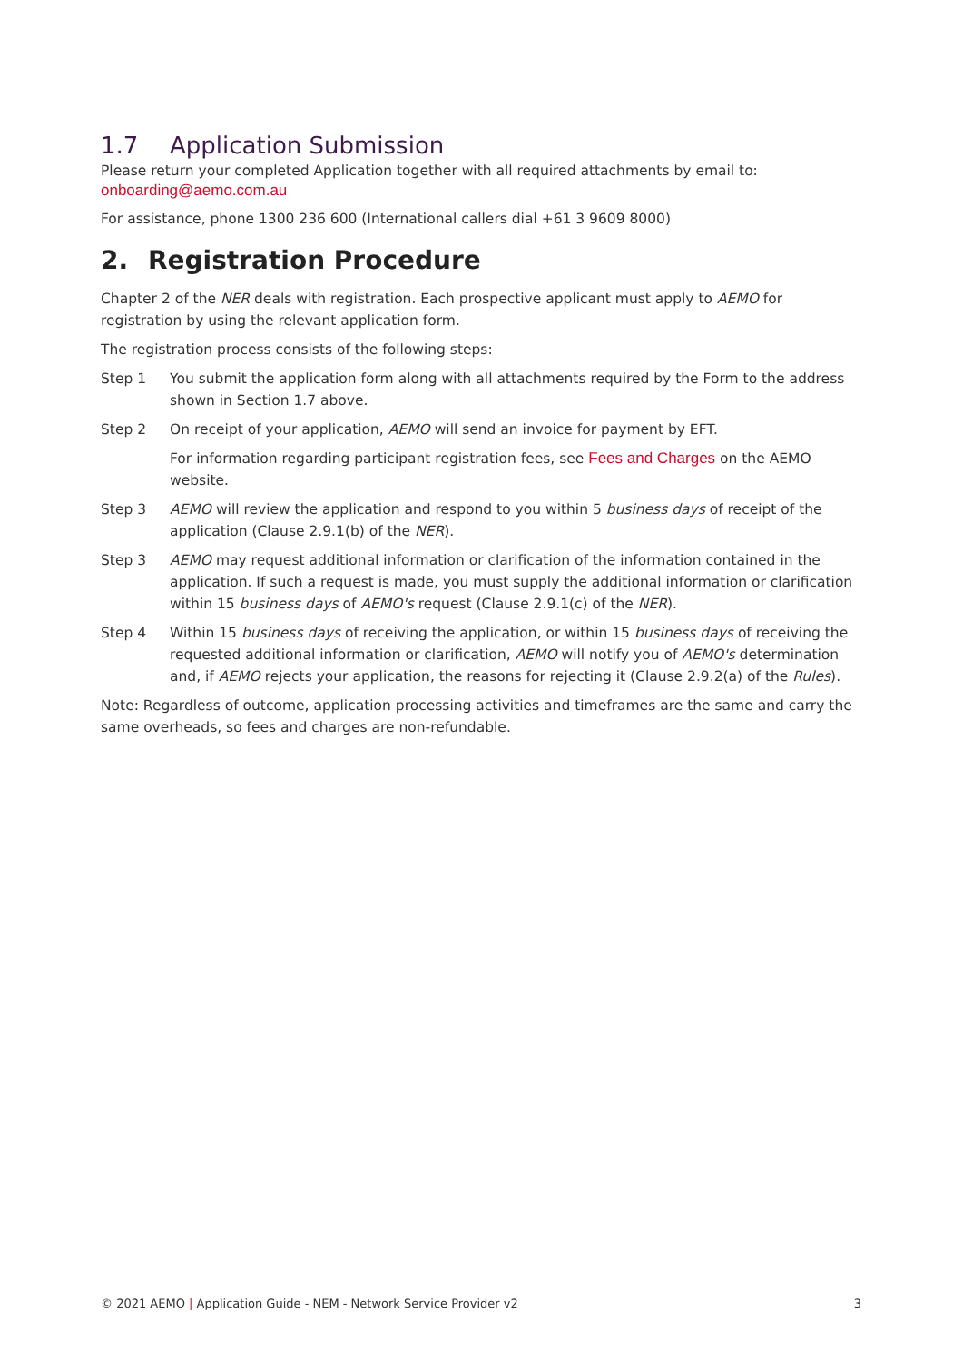1.7 Application Submission
Please return your completed Application together with all required attachments by email to:
onboarding@aemo.com.au
For assistance, phone 1300 236 600 (International callers dial +61 3 9609 8000)
2. Registration Procedure
Chapter 2 of the NER deals with registration. Each prospective applicant must apply to AEMO for registration by using the relevant application form.
The registration process consists of the following steps:
Step 1 You submit the application form along with all attachments required by the Form to the address shown in Section 1.7 above.
Step 2 On receipt of your application, AEMO will send an invoice for payment by EFT.
For information regarding participant registration fees, see Fees and Charges on the AEMO website.
Step 3 AEMO will review the application and respond to you within 5 business days of receipt of the application (Clause 2.9.1(b) of the NER).
Step 3 AEMO may request additional information or clarification of the information contained in the application. If such a request is made, you must supply the additional information or clarification within 15 business days of AEMO's request (Clause 2.9.1(c) of the NER).
Step 4 Within 15 business days of receiving the application, or within 15 business days of receiving the requested additional information or clarification, AEMO will notify you of AEMO's determination and, if AEMO rejects your application, the reasons for rejecting it (Clause 2.9.2(a) of the Rules).
Note: Regardless of outcome, application processing activities and timeframes are the same and carry the same overheads, so fees and charges are non-refundable.
© 2021 AEMO | Application Guide - NEM - Network Service Provider v2
3